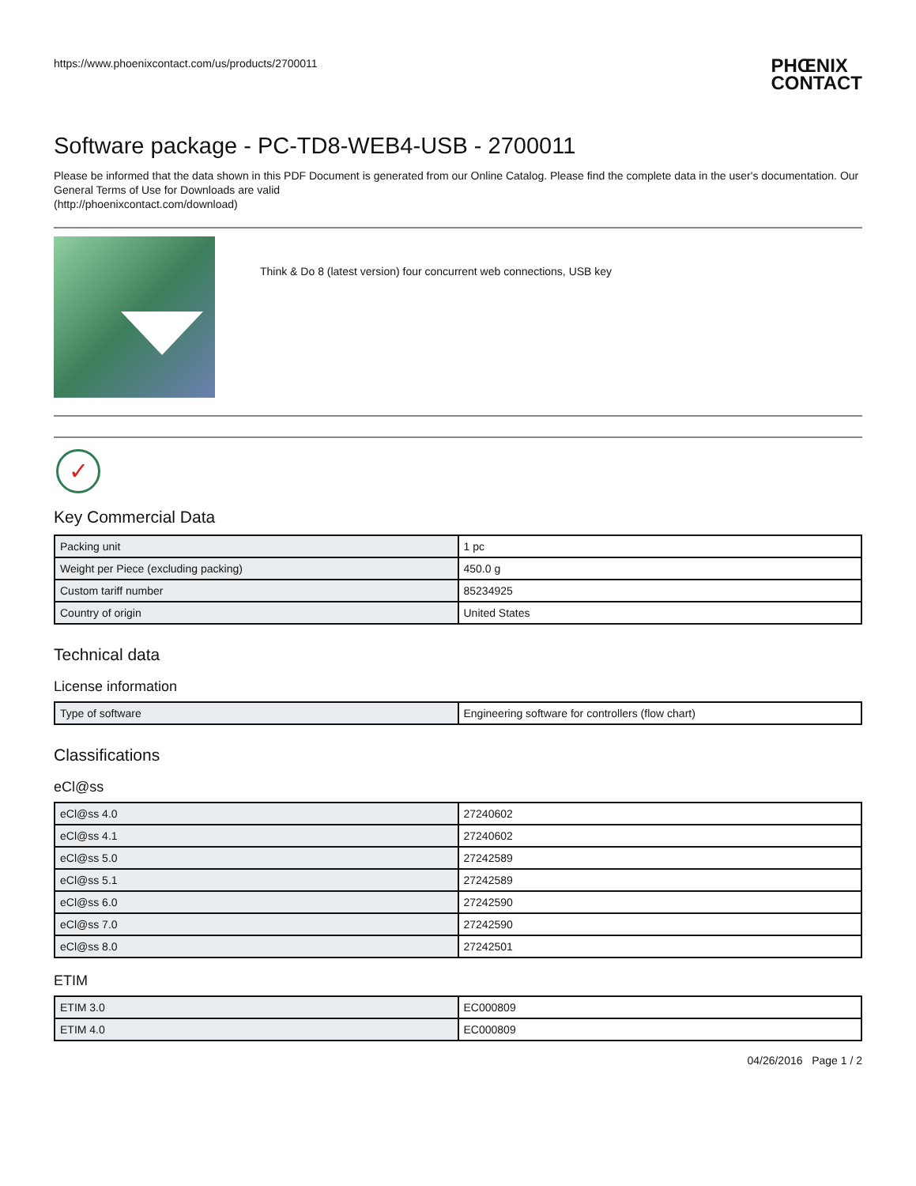https://www.phoenixcontact.com/us/products/2700011
PHŒNIX
CONTACT
Software package - PC-TD8-WEB4-USB - 2700011
Please be informed that the data shown in this PDF Document is generated from our Online Catalog. Please find the complete data in the user's documentation. Our General Terms of Use for Downloads are valid
(http://phoenixcontact.com/download)
Think & Do 8 (latest version) four concurrent web connections, USB key
✓
Key Commercial Data
| Packing unit | 1 pc |
| Weight per Piece (excluding packing) | 450.0 g |
| Custom tariff number | 85234925 |
| Country of origin | United States |
Technical data
License information
| Type of software | Engineering software for controllers (flow chart) |
Classifications
eCl@ss
| eCl@ss 4.0 | 27240602 |
| eCl@ss 4.1 | 27240602 |
| eCl@ss 5.0 | 27242589 |
| eCl@ss 5.1 | 27242589 |
| eCl@ss 6.0 | 27242590 |
| eCl@ss 7.0 | 27242590 |
| eCl@ss 8.0 | 27242501 |
ETIM
| ETIM 3.0 | EC000809 |
| ETIM 4.0 | EC000809 |
04/26/2016 Page 1 / 2